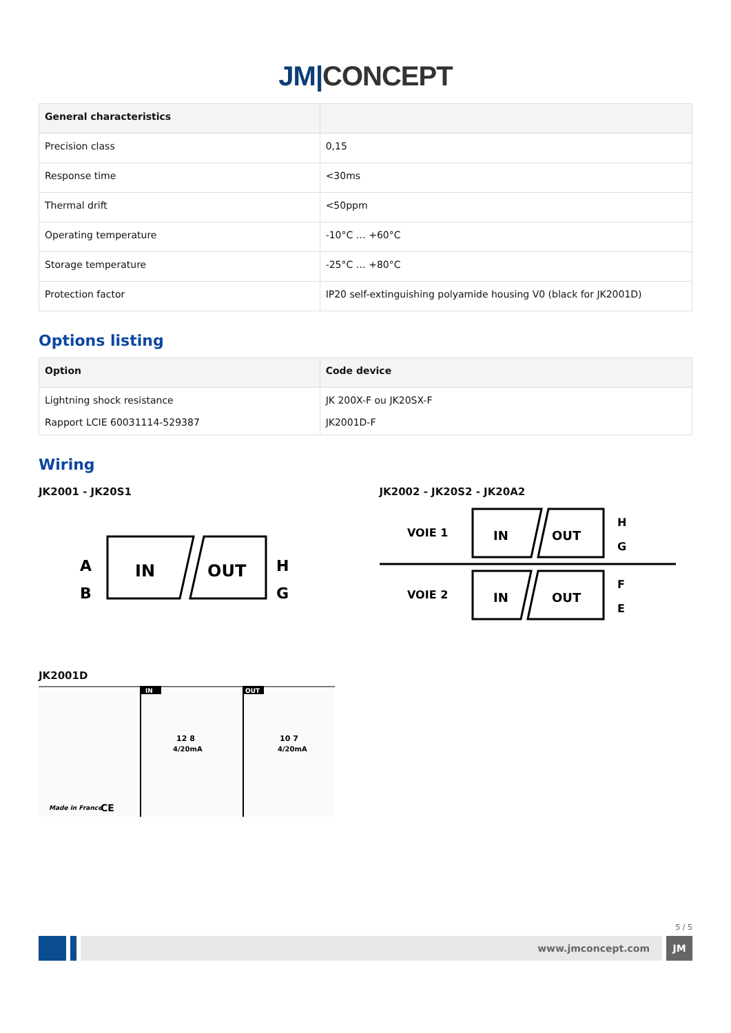JM|CONCEPT
| General characteristics | |
| --- | --- |
| Precision class | 0,15 |
| Response time | <30ms |
| Thermal drift | <50ppm |
| Operating temperature | -10°C … +60°C |
| Storage temperature | -25°C … +80°C |
| Protection factor | IP20 self-extinguishing polyamide housing V0 (black for JK2001D) |
Options listing
| Option | Code device |
| --- | --- |
| Lightning shock resistance Rapport LCIE 60031114-529387 | JK 200X-F ou JK20SX-F JK2001D-F |
Wiring
JK2001 - JK20S1
A
B
IN
OUT
H
G
JK2002 - JK20S2 - JK20A2
VOIE 1
IN
OUT
H
G
VOIE 2
IN
OUT
F
E
JK2001D
IN
OUT
12 8
4/20mA
10 7
4/20mA
Made in France
CE
5 / 5
www.jmconcept.com
JM